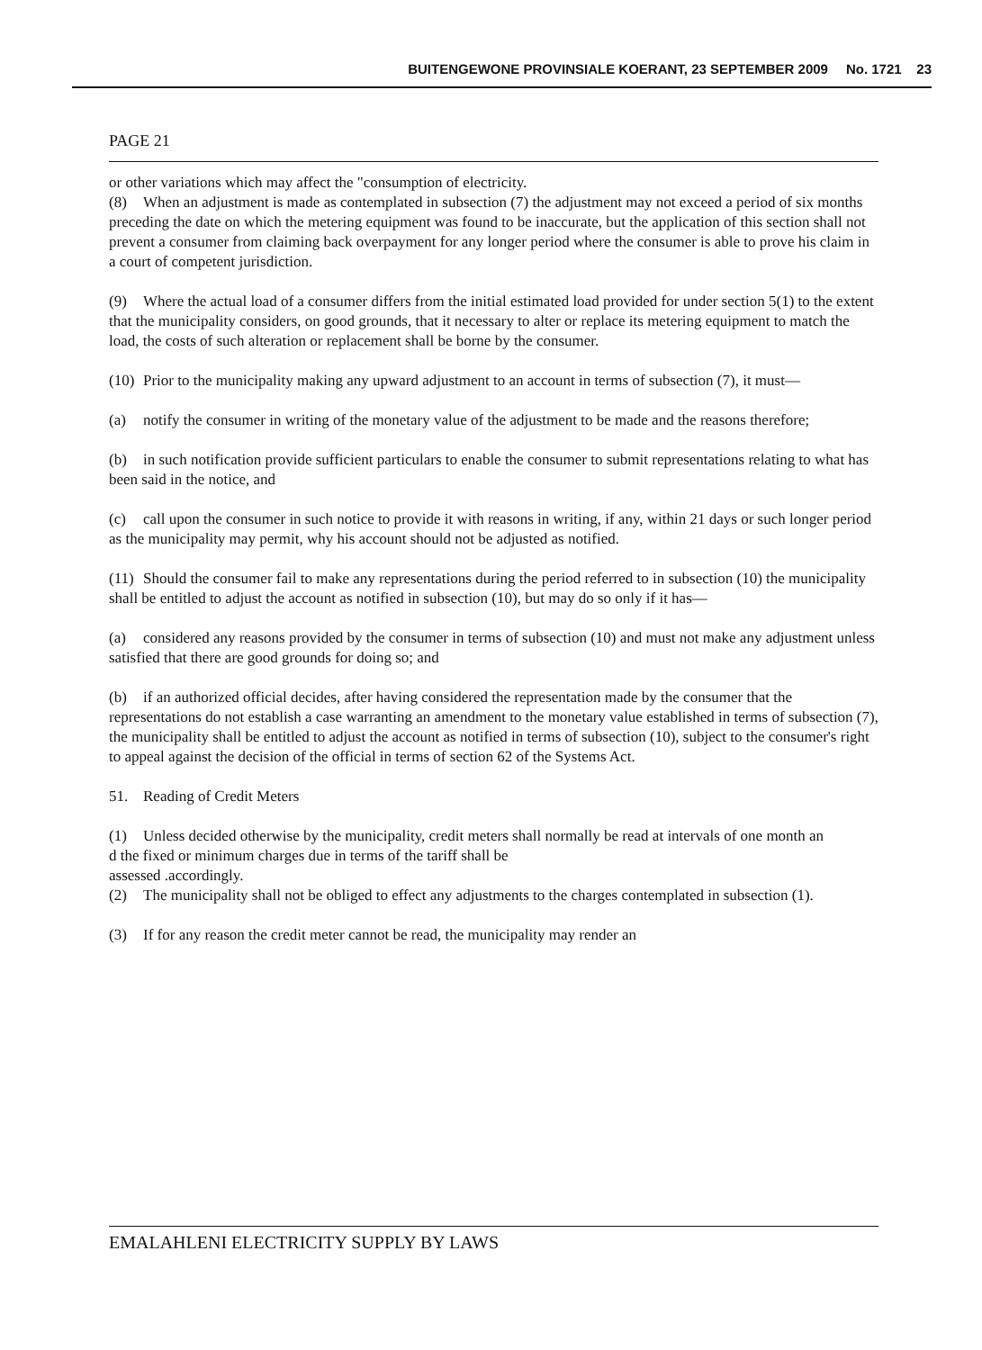BUITENGEWONE PROVINSIALE KOERANT, 23 SEPTEMBER 2009 No. 1721 23
PAGE 21
or other variations which may affect the "consumption of electricity.
(8) When an adjustment is made as contemplated in subsection (7) the adjustment may not exceed a period of six months preceding the date on which the metering equipment was found to be inaccurate, but the application of this section shall not prevent a consumer from claiming back overpayment for any longer period where the consumer is able to prove his claim in a court of competent jurisdiction.
(9) Where the actual load of a consumer differs from the initial estimated load provided for under section 5(1) to the extent that the municipality considers, on good grounds, that it necessary to alter or replace its metering equipment to match the load, the costs of such alteration or replacement shall be borne by the consumer.
(10) Prior to the municipality making any upward adjustment to an account in terms of subsection (7), it must—
(a) notify the consumer in writing of the monetary value of the adjustment to be made and the reasons therefore;
(b) in such notification provide sufficient particulars to enable the consumer to submit representations relating to what has been said in the notice, and
(c) call upon the consumer in such notice to provide it with reasons in writing, if any, within 21 days or such longer period as the municipality may permit, why his account should not be adjusted as notified.
(11) Should the consumer fail to make any representations during the period referred to in subsection (10) the municipality shall be entitled to adjust the account as notified in subsection (10), but may do so only if it has—
(a) considered any reasons provided by the consumer in terms of subsection (10) and must not make any adjustment unless satisfied that there are good grounds for doing so; and
(b) if an authorized official decides, after having considered the representation made by the consumer that the representations do not establish a case warranting an amendment to the monetary value established in terms of subsection (7), the municipality shall be entitled to adjust the account as notified in terms of subsection (10), subject to the consumer's right to appeal against the decision of the official in terms of section 62 of the Systems Act.
51. Reading of Credit Meters
(1) Unless decided otherwise by the municipality, credit meters shall normally be read at intervals of one month an
d the fixed or minimum charges due in terms of the tariff shall be
assessed .accordingly.
(2) The municipality shall not be obliged to effect any adjustments to the charges contemplated in subsection (1).
(3) If for any reason the credit meter cannot be read, the municipality may render an
EMALAHLENI ELECTRICITY SUPPLY BY LAWS